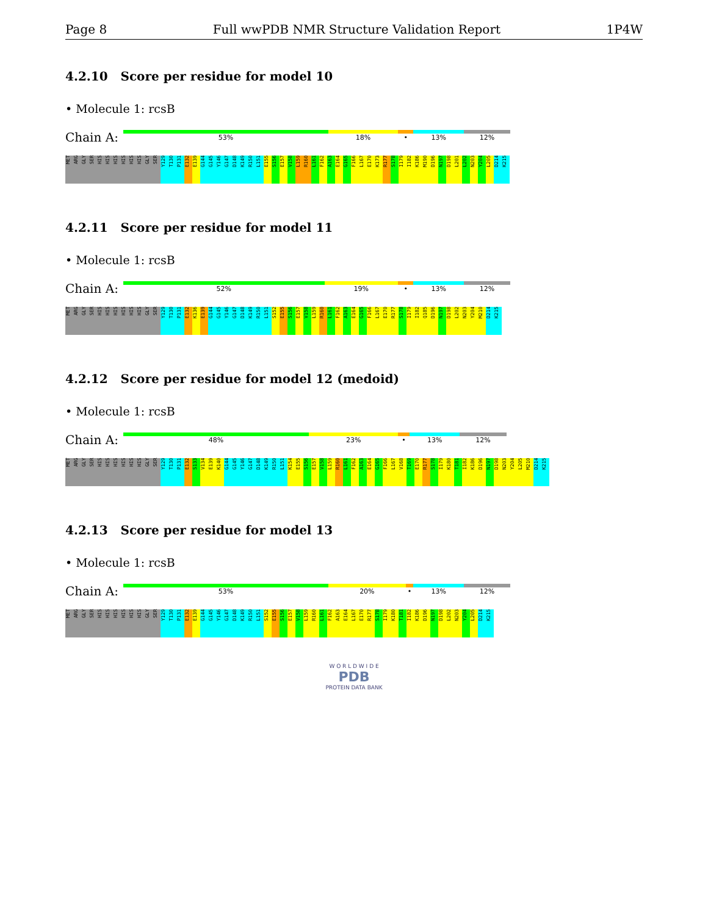Page 8 Full wwPDB NMR Structure Validation Report 1P4W
4.2.10 Score per residue for model 10
• Molecule 1: rcsB
Chain A:
53% 18% • 13% 12%
MET ARG GLY SER HIS HIS HIS HIS HIS HIS GLY SER Y129 T130 P131 E132 E139 G144 G145 Y146 G147 D148 K149 R150 L151 E155 S156 E157 V158 L159 R160 L161 F162 A163 E164 G165 F166 L167 E170 K173 R177 S178 I179 I182 K186 M190 D196 N197 D198 L201 L202 N203 Y204 L205 D214 K215
4.2.11 Score per residue for model 11
• Molecule 1: rcsB
Chain A:
52% 19% • 13% 12%
MET ARG GLY SER HIS HIS HIS HIS HIS HIS GLY SER Y129 T130 P131 E132 K136 E139 G144 G145 Y146 G147 D148 K149 R150 L151 S152 E155 S156 E157 V158 L159 R160 L161 F162 A163 E164 G165 F166 L167 E170 R177 S178 I179 I182 Q185 D196 N197 D198 L202 N203 Y204 M210 D214 K215
4.2.12 Score per residue for model 12 (medoid)
• Molecule 1: rcsB
Chain A:
48% 23% • 13% 12%
MET ARG GLY SER HIS HIS HIS HIS HIS HIS GLY SER Y129 T130 P131 E132 S133 V134 E139 K140 G144 G145 Y146 G147 D148 K149 R150 L151 K154 E155 S156 E157 V158 L159 R160 L161 F162 A163 E164 G165 F166 L167 V168 T169 E170 R177 S178 I179 K180 T181 I182 K186 D196 N197 D198 N203 Y204 L205 M210 D214 K215
4.2.13 Score per residue for model 13
• Molecule 1: rcsB
Chain A:
53% 20% • 13% 12%
MET ARG GLY SER HIS HIS HIS HIS HIS HIS GLY SER Y129 T130 P131 E132 E139 G144 G145 Y146 G147 D148 K149 R150 L151 S152 E155 S156 E157 V158 L159 R160 L161 F162 A163 E164 L167 E170 R177 S178 I179 K180 T181 I182 K186 D196 N197 D198 L202 N203 Y204 L205 D214 K215
W O R L D W I D E
PDB
PROTEIN DATA BANK